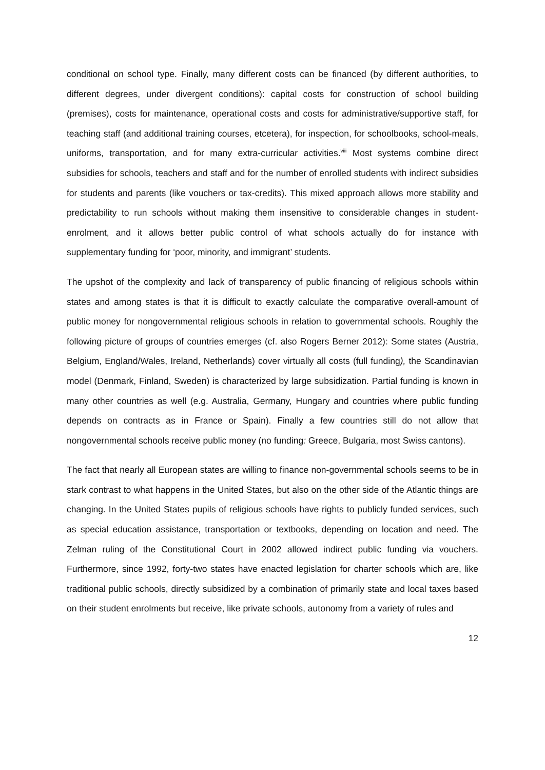conditional on school type. Finally, many different costs can be financed (by different authorities, to different degrees, under divergent conditions): capital costs for construction of school building (premises), costs for maintenance, operational costs and costs for administrative/supportive staff, for teaching staff (and additional training courses, etcetera), for inspection, for schoolbooks, school-meals, uniforms, transportation, and for many extra-curricular activities.<sup>viii</sup> Most systems combine direct subsidies for schools, teachers and staff and for the number of enrolled students with indirect subsidies for students and parents (like vouchers or tax-credits). This mixed approach allows more stability and predictability to run schools without making them insensitive to considerable changes in student-enrolment, and it allows better public control of what schools actually do for instance with supplementary funding for ‘poor, minority, and immigrant’ students.
The upshot of the complexity and lack of transparency of public financing of religious schools within states and among states is that it is difficult to exactly calculate the comparative overall-amount of public money for nongovernmental religious schools in relation to governmental schools. Roughly the following picture of groups of countries emerges (cf. also Rogers Berner 2012): Some states (Austria, Belgium, England/Wales, Ireland, Netherlands) cover virtually all costs (full funding), the Scandinavian model (Denmark, Finland, Sweden) is characterized by large subsidization. Partial funding is known in many other countries as well (e.g. Australia, Germany, Hungary and countries where public funding depends on contracts as in France or Spain). Finally a few countries still do not allow that nongovernmental schools receive public money (no funding: Greece, Bulgaria, most Swiss cantons).
The fact that nearly all European states are willing to finance non-governmental schools seems to be in stark contrast to what happens in the United States, but also on the other side of the Atlantic things are changing. In the United States pupils of religious schools have rights to publicly funded services, such as special education assistance, transportation or textbooks, depending on location and need. The Zelman ruling of the Constitutional Court in 2002 allowed indirect public funding via vouchers. Furthermore, since 1992, forty-two states have enacted legislation for charter schools which are, like traditional public schools, directly subsidized by a combination of primarily state and local taxes based on their student enrolments but receive, like private schools, autonomy from a variety of rules and
12